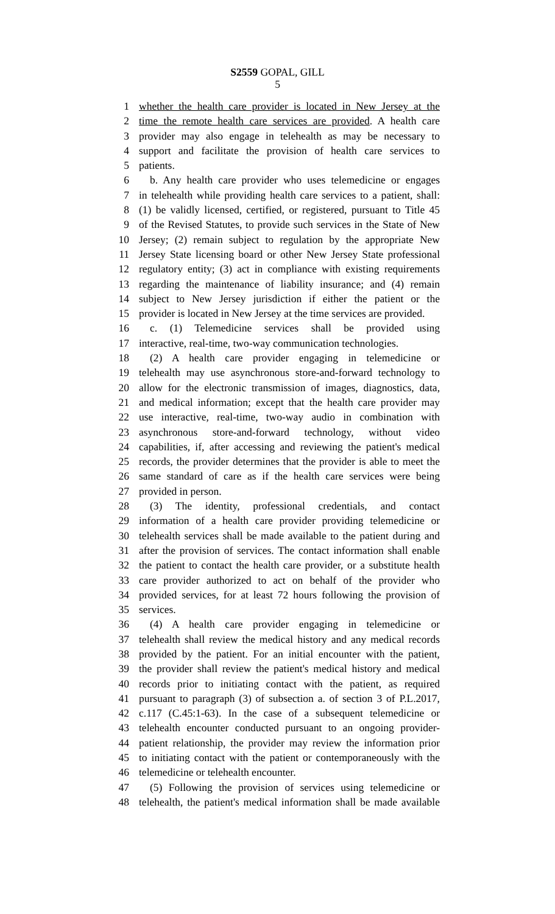S2559 GOPAL, GILL
5
1 whether the health care provider is located in New Jersey at the
2 time the remote health care services are provided. A health care
3 provider may also engage in telehealth as may be necessary to
4 support and facilitate the provision of health care services to
5 patients.
6 b. Any health care provider who uses telemedicine or engages
7 in telehealth while providing health care services to a patient, shall:
8 (1) be validly licensed, certified, or registered, pursuant to Title 45
9 of the Revised Statutes, to provide such services in the State of New
10 Jersey; (2) remain subject to regulation by the appropriate New
11 Jersey State licensing board or other New Jersey State professional
12 regulatory entity; (3) act in compliance with existing requirements
13 regarding the maintenance of liability insurance; and (4) remain
14 subject to New Jersey jurisdiction if either the patient or the
15 provider is located in New Jersey at the time services are provided.
16 c. (1) Telemedicine services shall be provided using
17 interactive, real-time, two-way communication technologies.
18 (2) A health care provider engaging in telemedicine or
19 telehealth may use asynchronous store-and-forward technology to
20 allow for the electronic transmission of images, diagnostics, data,
21 and medical information; except that the health care provider may
22 use interactive, real-time, two-way audio in combination with
23 asynchronous store-and-forward technology, without video
24 capabilities, if, after accessing and reviewing the patient's medical
25 records, the provider determines that the provider is able to meet the
26 same standard of care as if the health care services were being
27 provided in person.
28 (3) The identity, professional credentials, and contact
29 information of a health care provider providing telemedicine or
30 telehealth services shall be made available to the patient during and
31 after the provision of services. The contact information shall enable
32 the patient to contact the health care provider, or a substitute health
33 care provider authorized to act on behalf of the provider who
34 provided services, for at least 72 hours following the provision of
35 services.
36 (4) A health care provider engaging in telemedicine or
37 telehealth shall review the medical history and any medical records
38 provided by the patient. For an initial encounter with the patient,
39 the provider shall review the patient's medical history and medical
40 records prior to initiating contact with the patient, as required
41 pursuant to paragraph (3) of subsection a. of section 3 of P.L.2017,
42 c.117 (C.45:1-63). In the case of a subsequent telemedicine or
43 telehealth encounter conducted pursuant to an ongoing provider-
44 patient relationship, the provider may review the information prior
45 to initiating contact with the patient or contemporaneously with the
46 telemedicine or telehealth encounter.
47 (5) Following the provision of services using telemedicine or
48 telehealth, the patient's medical information shall be made available